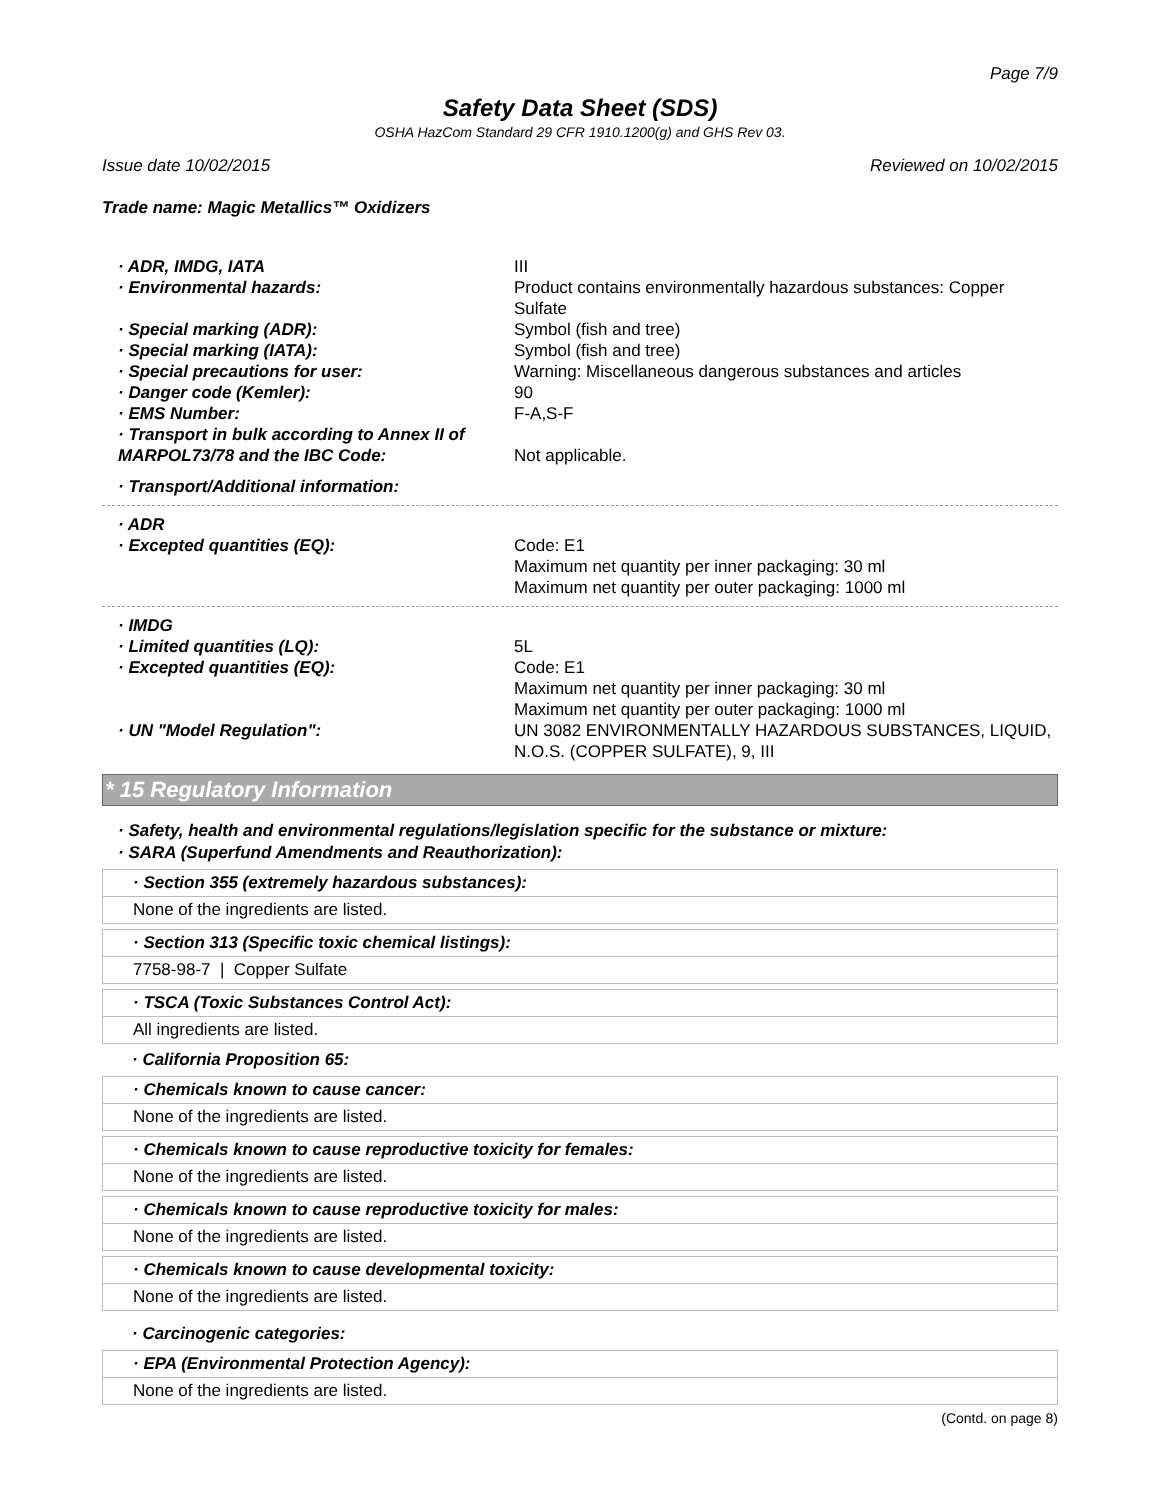Page 7/9
Safety Data Sheet (SDS)
OSHA HazCom Standard 29 CFR 1910.1200(g) and GHS Rev 03.
Issue date 10/02/2015 Reviewed on 10/02/2015
Trade name: Magic Metallics™ Oxidizers
· ADR, IMDG, IATA III
· Environmental hazards: Product contains environmentally hazardous substances: Copper Sulfate
· Special marking (ADR): Symbol (fish and tree)
· Special marking (IATA): Symbol (fish and tree)
· Special precautions for user: Warning: Miscellaneous dangerous substances and articles
· Danger code (Kemler): 90
· EMS Number: F-A,S-F
· Transport in bulk according to Annex II of MARPOL73/78 and the IBC Code:
Not applicable.
· Transport/Additional information:
· ADR
· Excepted quantities (EQ): Code: E1
Maximum net quantity per inner packaging: 30 ml
Maximum net quantity per outer packaging: 1000 ml
· IMDG
· Limited quantities (LQ): 5L
· Excepted quantities (EQ): Code: E1
Maximum net quantity per inner packaging: 30 ml
Maximum net quantity per outer packaging: 1000 ml
· UN "Model Regulation": UN 3082 ENVIRONMENTALLY HAZARDOUS SUBSTANCES, LIQUID, N.O.S. (COPPER SULFATE), 9, III
* 15 Regulatory Information
· Safety, health and environmental regulations/legislation specific for the substance or mixture:
· SARA (Superfund Amendments and Reauthorization):
· Section 355 (extremely hazardous substances):
None of the ingredients are listed.
· Section 313 (Specific toxic chemical listings):
7758-98-7 | Copper Sulfate
· TSCA (Toxic Substances Control Act):
All ingredients are listed.
· California Proposition 65:
· Chemicals known to cause cancer:
None of the ingredients are listed.
· Chemicals known to cause reproductive toxicity for females:
None of the ingredients are listed.
· Chemicals known to cause reproductive toxicity for males:
None of the ingredients are listed.
· Chemicals known to cause developmental toxicity:
None of the ingredients are listed.
· Carcinogenic categories:
· EPA (Environmental Protection Agency):
None of the ingredients are listed.
(Contd. on page 8)